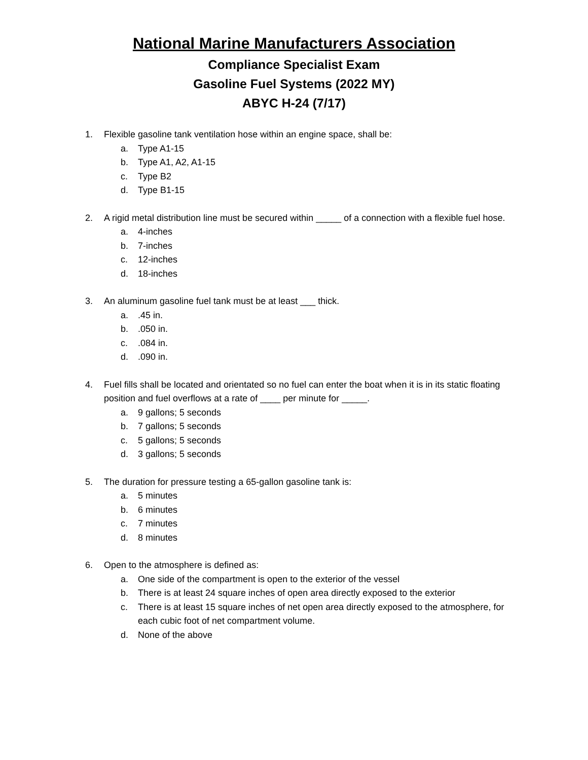National Marine Manufacturers Association
Compliance Specialist Exam
Gasoline Fuel Systems (2022 MY)
ABYC H-24 (7/17)
1. Flexible gasoline tank ventilation hose within an engine space, shall be:
a. Type A1-15
b. Type A1, A2, A1-15
c. Type B2
d. Type B1-15
2. A rigid metal distribution line must be secured within _____ of a connection with a flexible fuel hose.
a. 4-inches
b. 7-inches
c. 12-inches
d. 18-inches
3. An aluminum gasoline fuel tank must be at least ___ thick.
a..45 in.
b..050 in.
c..084 in.
d..090 in.
4. Fuel fills shall be located and orientated so no fuel can enter the boat when it is in its static floating position and fuel overflows at a rate of ____ per minute for _____.
a. 9 gallons; 5 seconds
b. 7 gallons; 5 seconds
c. 5 gallons; 5 seconds
d. 3 gallons; 5 seconds
5. The duration for pressure testing a 65-gallon gasoline tank is:
a. 5 minutes
b. 6 minutes
c. 7 minutes
d. 8 minutes
6. Open to the atmosphere is defined as:
a. One side of the compartment is open to the exterior of the vessel
b. There is at least 24 square inches of open area directly exposed to the exterior
c. There is at least 15 square inches of net open area directly exposed to the atmosphere, for each cubic foot of net compartment volume.
d. None of the above